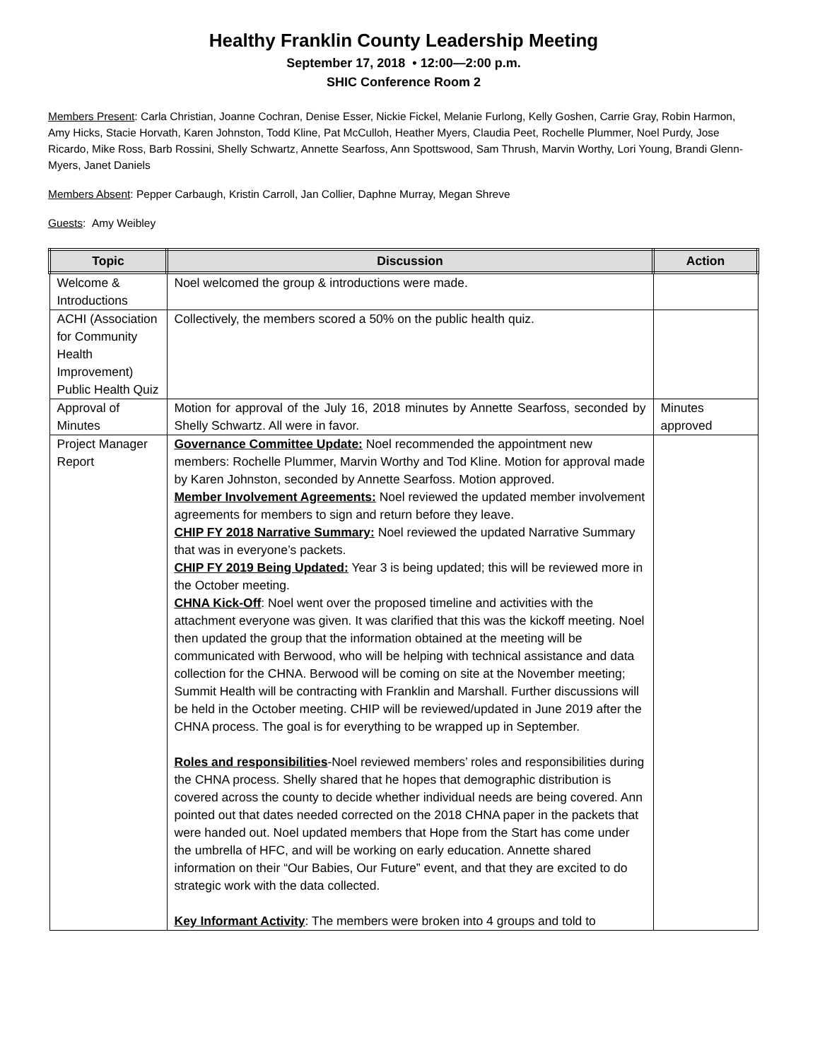Healthy Franklin County Leadership Meeting
September 17, 2018 • 12:00—2:00 p.m.
SHIC Conference Room 2
Members Present: Carla Christian, Joanne Cochran, Denise Esser, Nickie Fickel, Melanie Furlong, Kelly Goshen, Carrie Gray, Robin Harmon, Amy Hicks, Stacie Horvath, Karen Johnston, Todd Kline, Pat McCulloh, Heather Myers, Claudia Peet, Rochelle Plummer, Noel Purdy, Jose Ricardo, Mike Ross, Barb Rossini, Shelly Schwartz, Annette Searfoss, Ann Spottswood, Sam Thrush, Marvin Worthy, Lori Young, Brandi Glenn-Myers, Janet Daniels
Members Absent: Pepper Carbaugh, Kristin Carroll, Jan Collier, Daphne Murray, Megan Shreve
Guests: Amy Weibley
| Topic | Discussion | Action |
| --- | --- | --- |
| Welcome & Introductions | Noel welcomed the group & introductions were made. | |
| ACHI (Association for Community Health Improvement) Public Health Quiz | Collectively, the members scored a 50% on the public health quiz. | |
| Approval of Minutes | Motion for approval of the July 16, 2018 minutes by Annette Searfoss, seconded by Shelly Schwartz. All were in favor. | Minutes approved |
| Project Manager Report | Governance Committee Update: Noel recommended the appointment new members: Rochelle Plummer, Marvin Worthy and Tod Kline. Motion for approval made by Karen Johnston, seconded by Annette Searfoss. Motion approved. Member Involvement Agreements: Noel reviewed the updated member involvement agreements for members to sign and return before they leave. CHIP FY 2018 Narrative Summary: Noel reviewed the updated Narrative Summary that was in everyone’s packets. CHIP FY 2019 Being Updated: Year 3 is being updated; this will be reviewed more in the October meeting. CHNA Kick-Off : Noel went over the proposed timeline and activities with the attachment everyone was given. It was clarified that this was the kickoff meeting. Noel then updated the group that the information obtained at the meeting will be communicated with Berwood, who will be helping with technical assistance and data collection for the CHNA. Berwood will be coming on site at the November meeting; Summit Health will be contracting with Franklin and Marshall. Further discussions will be held in the October meeting. CHIP will be reviewed/updated in June 2019 after the CHNA process. The goal is for everything to be wrapped up in September. Roles and responsibilities -Noel reviewed members’ roles and responsibilities during the CHNA process. Shelly shared that he hopes that demographic distribution is covered across the county to decide whether individual needs are being covered. Ann pointed out that dates needed corrected on the 2018 CHNA paper in the packets that were handed out. Noel updated members that Hope from the Start has come under the umbrella of HFC, and will be working on early education. Annette shared information on their “Our Babies, Our Future” event, and that they are excited to do strategic work with the data collected. Key Informant Activity : The members were broken into 4 groups and told to | |